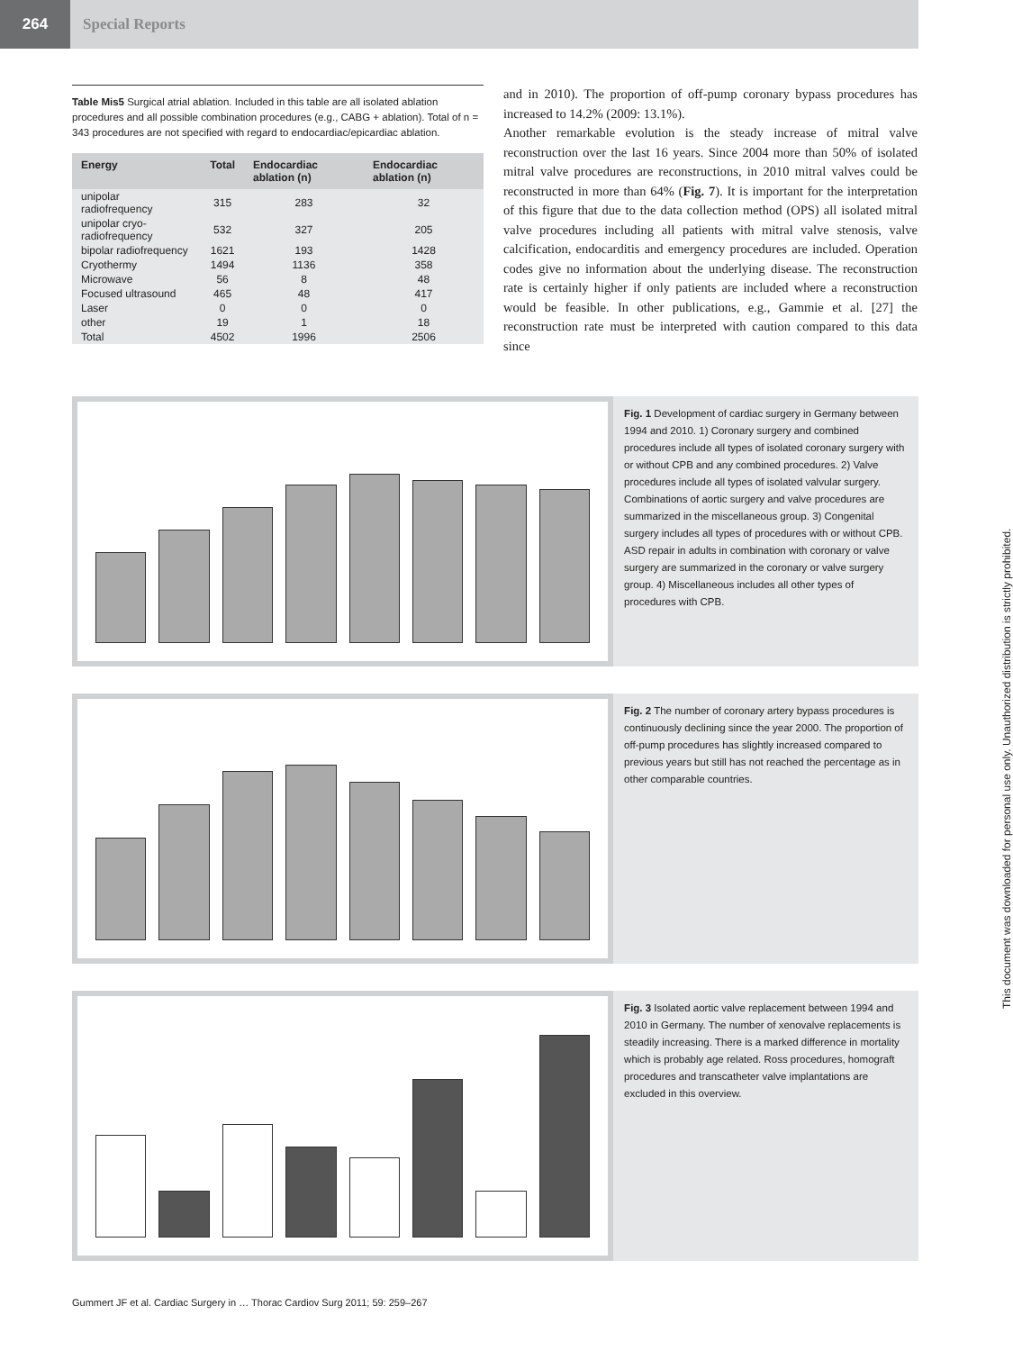264
Special Reports
Table Mis5 Surgical atrial ablation. Included in this table are all isolated ablation procedures and all possible combination procedures (e.g., CABG + ablation). Total of n = 343 procedures are not specified with regard to endocardiac/epicardiac ablation.
| Energy | Total | Endocardiac ablation (n) | Endocardiac ablation (n) |
| --- | --- | --- | --- |
| unipolar radiofrequency | 315 | 283 | 32 |
| unipolar cryo-radiofrequency | 532 | 327 | 205 |
| bipolar radiofrequency | 1621 | 193 | 1428 |
| Cryothermy | 1494 | 1136 | 358 |
| Microwave | 56 | 8 | 48 |
| Focused ultrasound | 465 | 48 | 417 |
| Laser | 0 | 0 | 0 |
| other | 19 | 1 | 18 |
| Total | 4502 | 1996 | 2506 |
and in 2010). The proportion of off-pump coronary bypass procedures has increased to 14.2% (2009: 13.1%).
Another remarkable evolution is the steady increase of mitral valve reconstruction over the last 16 years. Since 2004 more than 50% of isolated mitral valve procedures are reconstructions, in 2010 mitral valves could be reconstructed in more than 64% (Fig. 7). It is important for the interpretation of this figure that due to the data collection method (OPS) all isolated mitral valve procedures including all patients with mitral valve stenosis, valve calcification, endocarditis and emergency procedures are included. Operation codes give no information about the underlying disease. The reconstruction rate is certainly higher if only patients are included where a reconstruction would be feasible. In other publications, e.g., Gammie et al. [27] the reconstruction rate must be interpreted with caution compared to this data since
Fig. 1 Development of cardiac surgery in Germany between 1994 and 2010. 1) Coronary surgery and combined procedures include all types of isolated coronary surgery with or without CPB and any combined procedures. 2) Valve procedures include all types of isolated valvular surgery. Combinations of aortic surgery and valve procedures are summarized in the miscellaneous group. 3) Congenital surgery includes all types of procedures with or without CPB. ASD repair in adults in combination with coronary or valve surgery are summarized in the coronary or valve surgery group. 4) Miscellaneous includes all other types of procedures with CPB.
Fig. 2 The number of coronary artery bypass procedures is continuously declining since the year 2000. The proportion of off-pump procedures has slightly increased compared to previous years but still has not reached the percentage as in other comparable countries.
Fig. 3 Isolated aortic valve replacement between 1994 and 2010 in Germany. The number of xenovalve replacements is steadily increasing. There is a marked difference in mortality which is probably age related. Ross procedures, homograft procedures and transcatheter valve implantations are excluded in this overview.
Gummert JF et al. Cardiac Surgery in … Thorac Cardiov Surg 2011; 59: 259–267
This document was downloaded for personal use only. Unauthorized distribution is strictly prohibited.